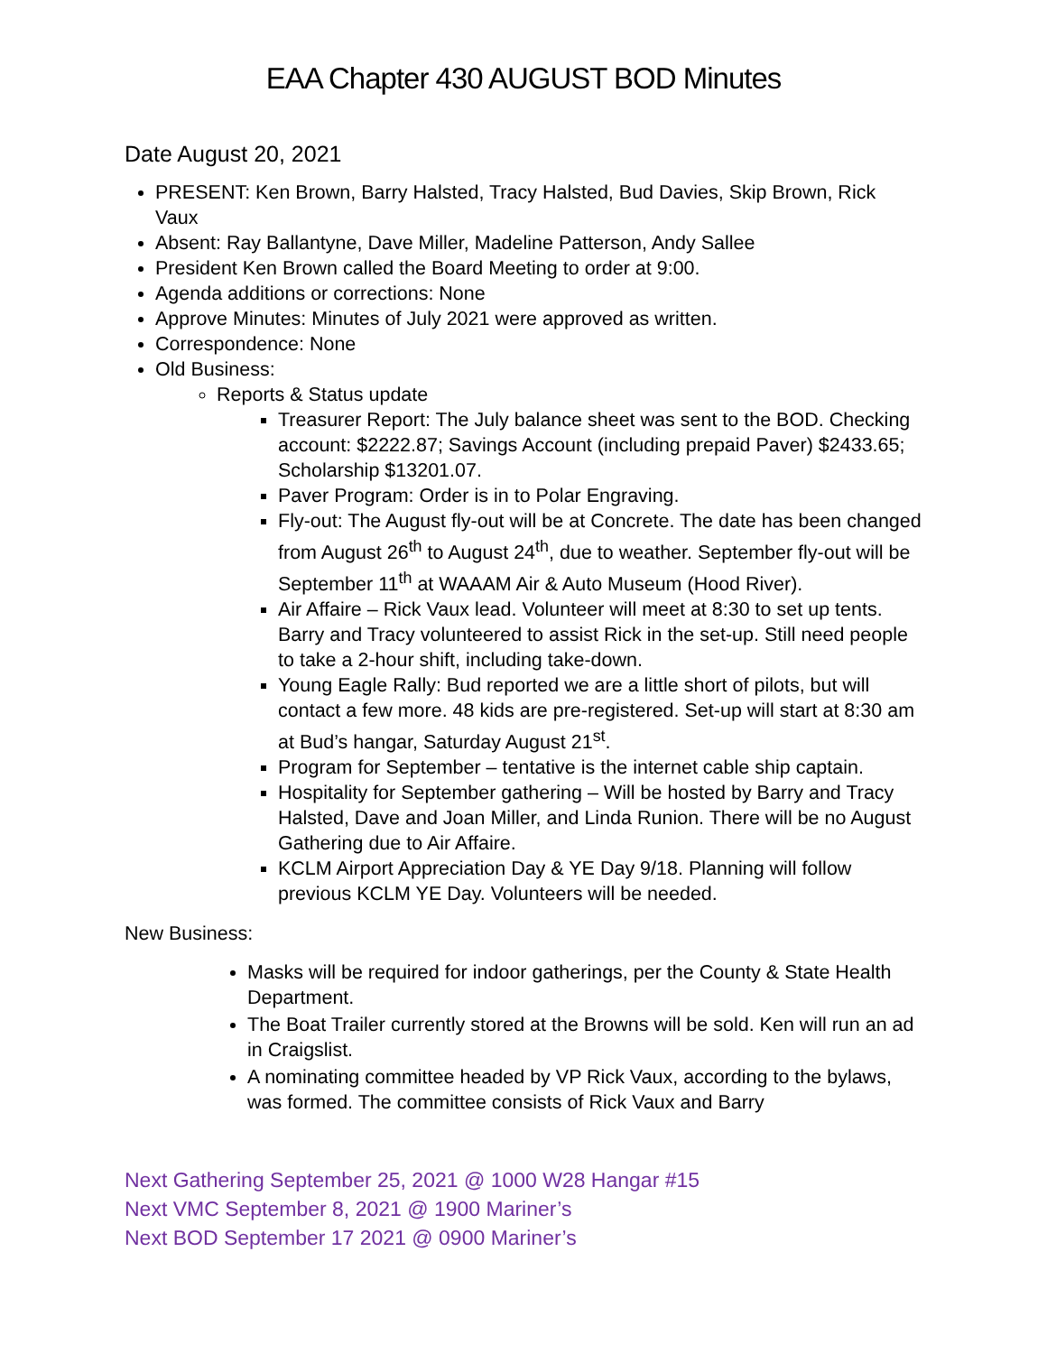EAA Chapter 430 AUGUST BOD Minutes
Date August 20, 2021
PRESENT: Ken Brown, Barry Halsted, Tracy Halsted, Bud Davies, Skip Brown, Rick Vaux
Absent: Ray Ballantyne, Dave Miller, Madeline Patterson, Andy Sallee
President Ken Brown called the Board Meeting to order at 9:00.
Agenda additions or corrections: None
Approve Minutes: Minutes of July 2021 were approved as written.
Correspondence: None
Old Business:
Reports & Status update
Treasurer Report: The July balance sheet was sent to the BOD. Checking account: $2222.87; Savings Account (including prepaid Paver) $2433.65; Scholarship $13201.07.
Paver Program: Order is in to Polar Engraving.
Fly-out: The August fly-out will be at Concrete. The date has been changed from August 26<sup>th</sup> to August 24<sup>th</sup>, due to weather. September fly-out will be September 11<sup>th</sup> at WAAAM Air & Auto Museum (Hood River).
Air Affaire – Rick Vaux lead. Volunteer will meet at 8:30 to set up tents. Barry and Tracy volunteered to assist Rick in the set-up. Still need people to take a 2-hour shift, including take-down.
Young Eagle Rally: Bud reported we are a little short of pilots, but will contact a few more. 48 kids are pre-registered. Set-up will start at 8:30 am at Bud’s hangar, Saturday August 21<sup>st</sup>.
Program for September – tentative is the internet cable ship captain.
Hospitality for September gathering – Will be hosted by Barry and Tracy Halsted, Dave and Joan Miller, and Linda Runion. There will be no August Gathering due to Air Affaire.
KCLM Airport Appreciation Day & YE Day 9/18. Planning will follow previous KCLM YE Day. Volunteers will be needed.
New Business:
Masks will be required for indoor gatherings, per the County & State Health Department.
The Boat Trailer currently stored at the Browns will be sold. Ken will run an ad in Craigslist.
A nominating committee headed by VP Rick Vaux, according to the bylaws, was formed. The committee consists of Rick Vaux and Barry
Next Gathering September 25, 2021 @ 1000 W28 Hangar #15
Next VMC September 8, 2021 @ 1900 Mariner’s
Next BOD September 17 2021 @ 0900 Mariner’s